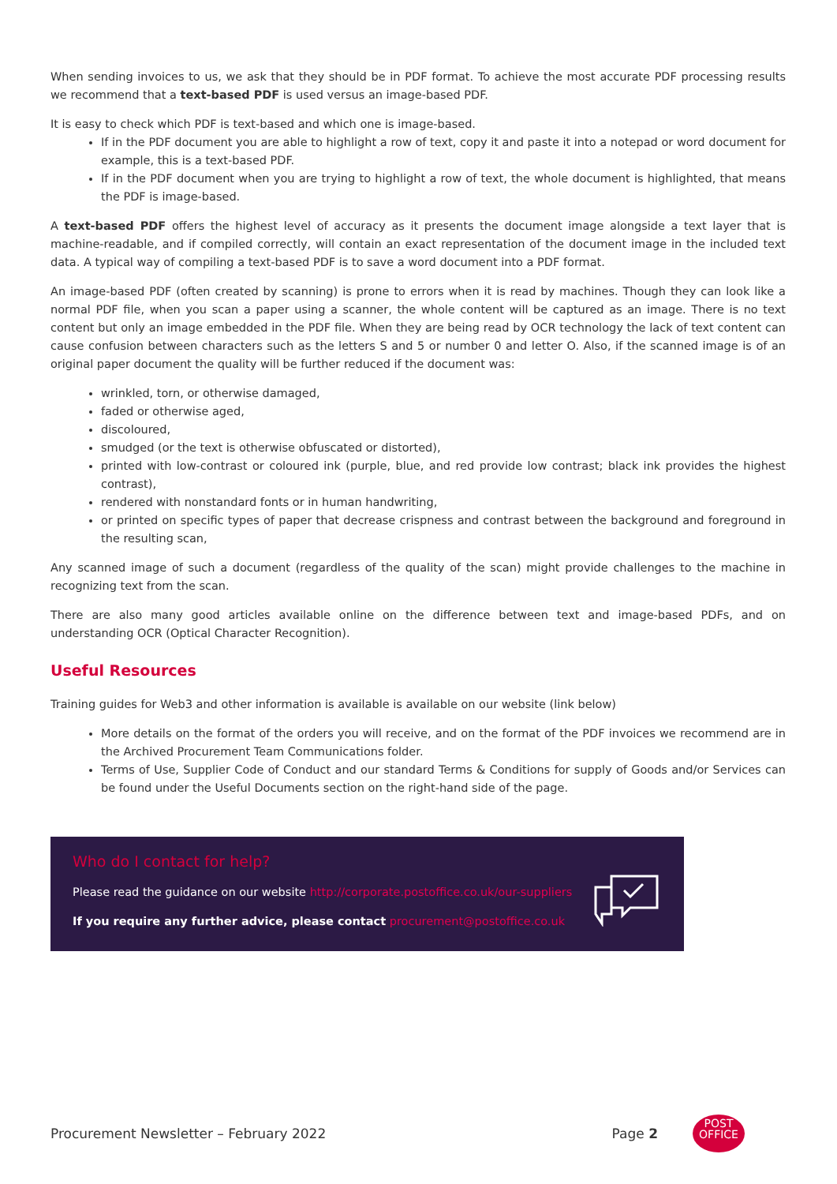When sending invoices to us, we ask that they should be in PDF format. To achieve the most accurate PDF processing results we recommend that a text-based PDF is used versus an image-based PDF.
It is easy to check which PDF is text-based and which one is image-based.
If in the PDF document you are able to highlight a row of text, copy it and paste it into a notepad or word document for example, this is a text-based PDF.
If in the PDF document when you are trying to highlight a row of text, the whole document is highlighted, that means the PDF is image-based.
A text-based PDF offers the highest level of accuracy as it presents the document image alongside a text layer that is machine-readable, and if compiled correctly, will contain an exact representation of the document image in the included text data. A typical way of compiling a text-based PDF is to save a word document into a PDF format.
An image-based PDF (often created by scanning) is prone to errors when it is read by machines. Though they can look like a normal PDF file, when you scan a paper using a scanner, the whole content will be captured as an image. There is no text content but only an image embedded in the PDF file. When they are being read by OCR technology the lack of text content can cause confusion between characters such as the letters S and 5 or number 0 and letter O. Also, if the scanned image is of an original paper document the quality will be further reduced if the document was:
wrinkled, torn, or otherwise damaged,
faded or otherwise aged,
discoloured,
smudged (or the text is otherwise obfuscated or distorted),
printed with low-contrast or coloured ink (purple, blue, and red provide low contrast; black ink provides the highest contrast),
rendered with nonstandard fonts or in human handwriting,
or printed on specific types of paper that decrease crispness and contrast between the background and foreground in the resulting scan,
Any scanned image of such a document (regardless of the quality of the scan) might provide challenges to the machine in recognizing text from the scan.
There are also many good articles available online on the difference between text and image-based PDFs, and on understanding OCR (Optical Character Recognition).
Useful Resources
Training guides for Web3 and other information is available is available on our website (link below)
More details on the format of the orders you will receive, and on the format of the PDF invoices we recommend are in the Archived Procurement Team Communications folder.
Terms of Use, Supplier Code of Conduct and our standard Terms & Conditions for supply of Goods and/or Services can be found under the Useful Documents section on the right-hand side of the page.
Who do I contact for help?
Please read the guidance on our website http://corporate.postoffice.co.uk/our-suppliers
If you require any further advice, please contact procurement@postoffice.co.uk
Procurement Newsletter – February 2022 Page 2
POST
OFFICE